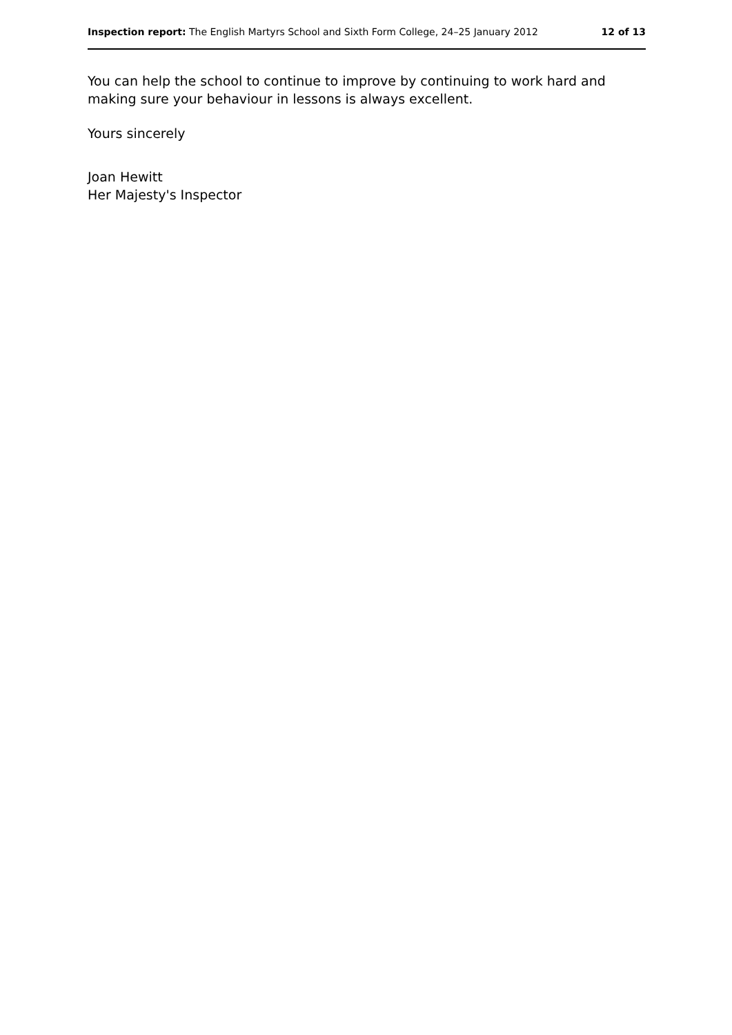Inspection report: The English Martyrs School and Sixth Form College, 24–25 January 2012 12 of 13
You can help the school to continue to improve by continuing to work hard and making sure your behaviour in lessons is always excellent.
Yours sincerely
Joan Hewitt
Her Majesty's Inspector